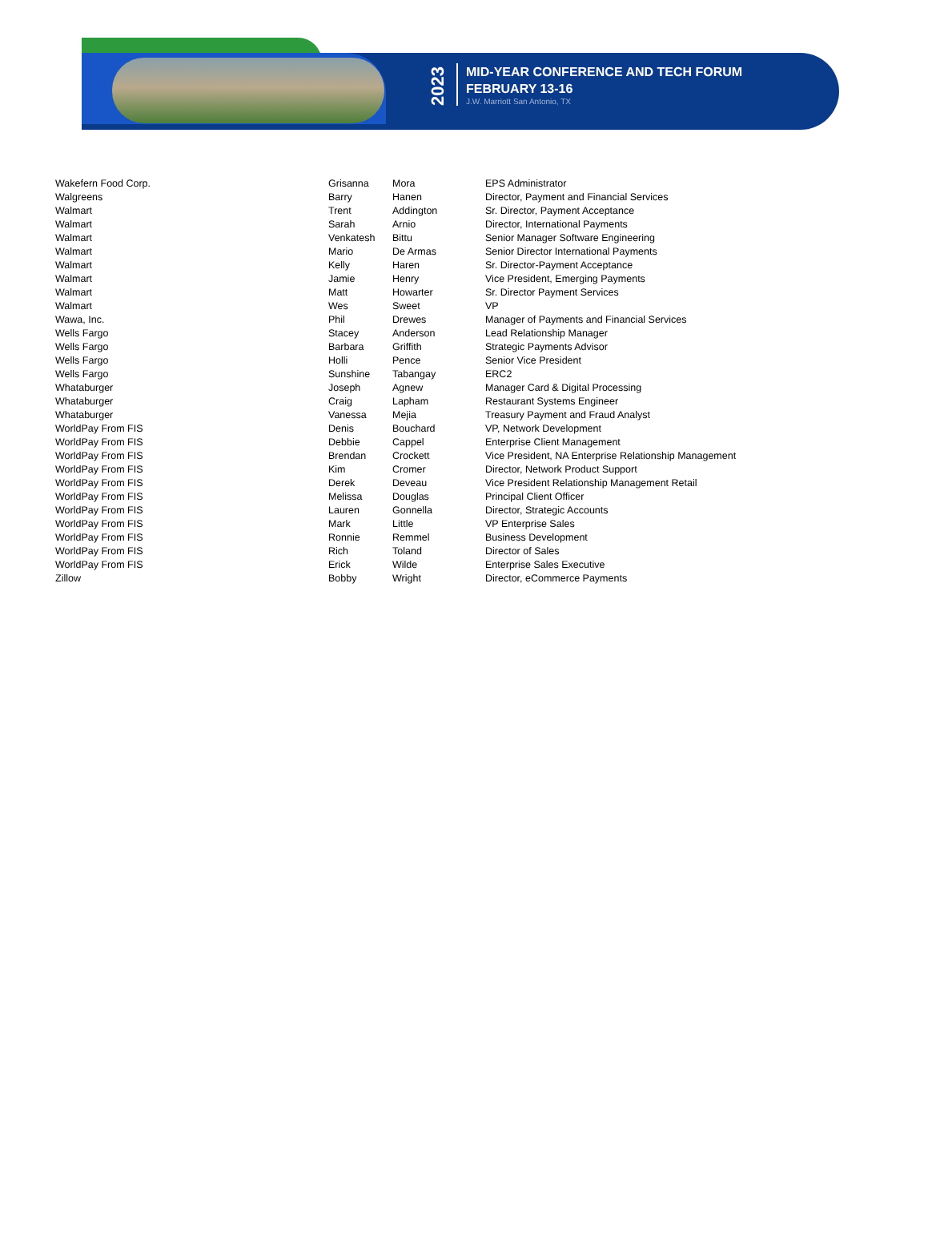2023
MID-YEAR CONFERENCE AND TECH FORUM
FEBRUARY 13-16
J.W. Marriott San Antonio, TX
| Wakefern Food Corp. | Grisanna | Mora | EPS Administrator |
| Walgreens | Barry | Hanen | Director, Payment and Financial Services |
| Walmart | Trent | Addington | Sr. Director, Payment Acceptance |
| Walmart | Sarah | Arnio | Director, International Payments |
| Walmart | Venkatesh | Bittu | Senior Manager Software Engineering |
| Walmart | Mario | De Armas | Senior Director International Payments |
| Walmart | Kelly | Haren | Sr. Director-Payment Acceptance |
| Walmart | Jamie | Henry | Vice President, Emerging Payments |
| Walmart | Matt | Howarter | Sr. Director Payment Services |
| Walmart | Wes | Sweet | VP |
| Wawa, Inc. | Phil | Drewes | Manager of Payments and Financial Services |
| Wells Fargo | Stacey | Anderson | Lead Relationship Manager |
| Wells Fargo | Barbara | Griffith | Strategic Payments Advisor |
| Wells Fargo | Holli | Pence | Senior Vice President |
| Wells Fargo | Sunshine | Tabangay | ERC2 |
| Whataburger | Joseph | Agnew | Manager Card & Digital Processing |
| Whataburger | Craig | Lapham | Restaurant Systems Engineer |
| Whataburger | Vanessa | Mejia | Treasury Payment and Fraud Analyst |
| WorldPay From FIS | Denis | Bouchard | VP, Network Development |
| WorldPay From FIS | Debbie | Cappel | Enterprise Client Management |
| WorldPay From FIS | Brendan | Crockett | Vice President, NA Enterprise Relationship Management |
| WorldPay From FIS | Kim | Cromer | Director, Network Product Support |
| WorldPay From FIS | Derek | Deveau | Vice President Relationship Management Retail |
| WorldPay From FIS | Melissa | Douglas | Principal Client Officer |
| WorldPay From FIS | Lauren | Gonnella | Director, Strategic Accounts |
| WorldPay From FIS | Mark | Little | VP Enterprise Sales |
| WorldPay From FIS | Ronnie | Remmel | Business Development |
| WorldPay From FIS | Rich | Toland | Director of Sales |
| WorldPay From FIS | Erick | Wilde | Enterprise Sales Executive |
| Zillow | Bobby | Wright | Director, eCommerce Payments |